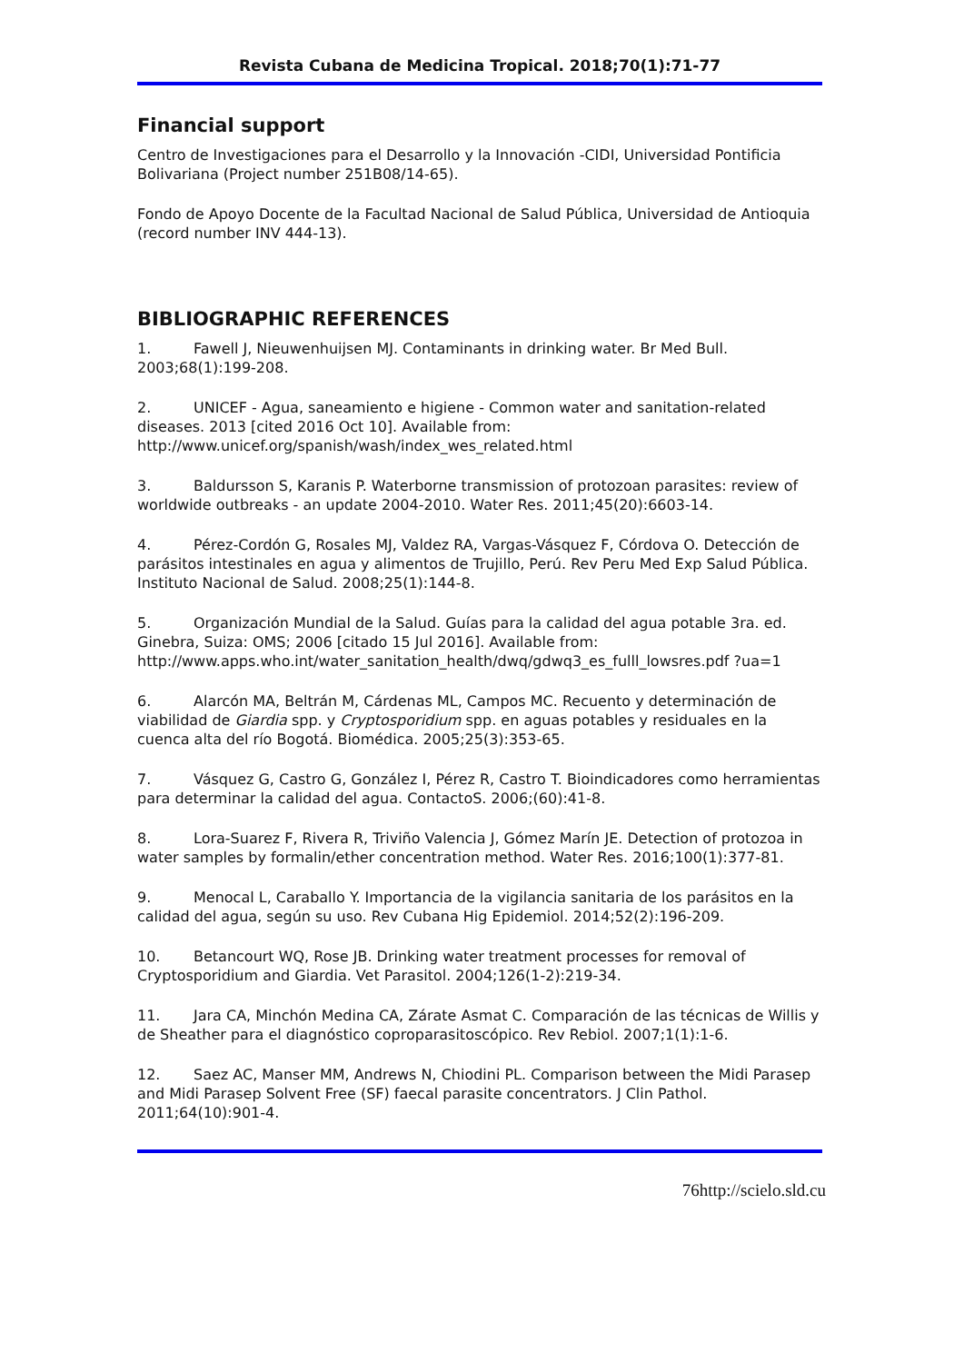Revista Cubana de Medicina Tropical. 2018;70(1):71-77
Financial support
Centro de Investigaciones para el Desarrollo y la Innovación -CIDI, Universidad Pontificia Bolivariana (Project number 251B08/14-65).
Fondo de Apoyo Docente de la Facultad Nacional de Salud Pública, Universidad de Antioquia (record number INV 444-13).
BIBLIOGRAPHIC REFERENCES
1. Fawell J, Nieuwenhuijsen MJ. Contaminants in drinking water. Br Med Bull. 2003;68(1):199-208.
2. UNICEF - Agua, saneamiento e higiene - Common water and sanitation-related diseases. 2013 [cited 2016 Oct 10]. Available from: http://www.unicef.org/spanish/wash/index_wes_related.html
3. Baldursson S, Karanis P. Waterborne transmission of protozoan parasites: review of worldwide outbreaks - an update 2004-2010. Water Res. 2011;45(20):6603-14.
4. Pérez-Cordón G, Rosales MJ, Valdez RA, Vargas-Vásquez F, Córdova O. Detección de parásitos intestinales en agua y alimentos de Trujillo, Perú. Rev Peru Med Exp Salud Pública. Instituto Nacional de Salud. 2008;25(1):144-8.
5. Organización Mundial de la Salud. Guías para la calidad del agua potable 3ra. ed. Ginebra, Suiza: OMS; 2006 [citado 15 Jul 2016]. Available from: http://www.apps.who.int/water_sanitation_health/dwq/gdwq3_es_fulll_lowsres.pdf ?ua=1
6. Alarcón MA, Beltrán M, Cárdenas ML, Campos MC. Recuento y determinación de viabilidad de Giardia spp. y Cryptosporidium spp. en aguas potables y residuales en la cuenca alta del río Bogotá. Biomédica. 2005;25(3):353-65.
7. Vásquez G, Castro G, González I, Pérez R, Castro T. Bioindicadores como herramientas para determinar la calidad del agua. ContactoS. 2006;(60):41-8.
8. Lora-Suarez F, Rivera R, Triviño Valencia J, Gómez Marín JE. Detection of protozoa in water samples by formalin/ether concentration method. Water Res. 2016;100(1):377-81.
9. Menocal L, Caraballo Y. Importancia de la vigilancia sanitaria de los parásitos en la calidad del agua, según su uso. Rev Cubana Hig Epidemiol. 2014;52(2):196-209.
10. Betancourt WQ, Rose JB. Drinking water treatment processes for removal of Cryptosporidium and Giardia. Vet Parasitol. 2004;126(1-2):219-34.
11. Jara CA, Minchón Medina CA, Zárate Asmat C. Comparación de las técnicas de Willis y de Sheather para el diagnóstico coproparasitoscópico. Rev Rebiol. 2007;1(1):1-6.
12. Saez AC, Manser MM, Andrews N, Chiodini PL. Comparison between the Midi Parasep and Midi Parasep Solvent Free (SF) faecal parasite concentrators. J Clin Pathol. 2011;64(10):901-4.
76http://scielo.sld.cu